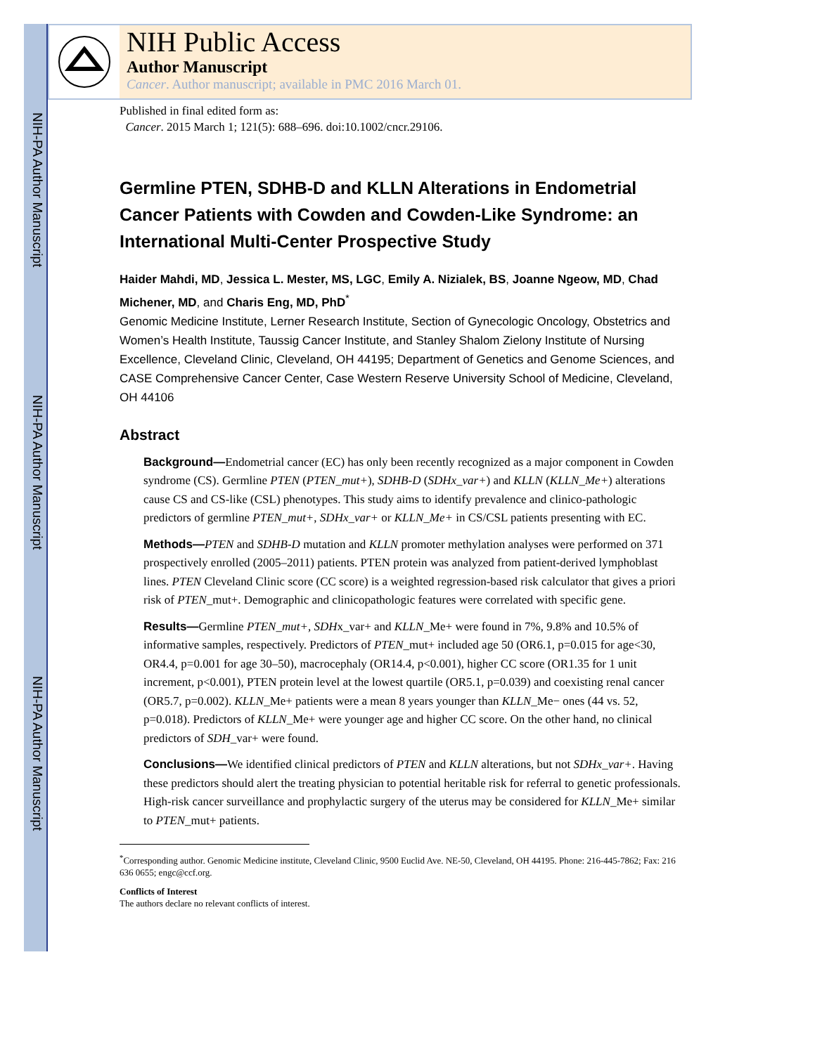NIH-PA Author Manuscript
NIH-PA Author Manuscript
NIH-PA Author Manuscript
NIH Public Access
Author Manuscript
Cancer. Author manuscript; available in PMC 2016 March 01.
Published in final edited form as:
Cancer. 2015 March 1; 121(5): 688–696. doi:10.1002/cncr.29106.
Germline PTEN, SDHB-D and KLLN Alterations in Endometrial Cancer Patients with Cowden and Cowden-Like Syndrome: an International Multi-Center Prospective Study
Haider Mahdi, MD, Jessica L. Mester, MS, LGC, Emily A. Nizialek, BS, Joanne Ngeow, MD, Chad Michener, MD, and Charis Eng, MD, PhD<sup>*</sup>
Genomic Medicine Institute, Lerner Research Institute, Section of Gynecologic Oncology, Obstetrics and Women’s Health Institute, Taussig Cancer Institute, and Stanley Shalom Zielony Institute of Nursing Excellence, Cleveland Clinic, Cleveland, OH 44195; Department of Genetics and Genome Sciences, and CASE Comprehensive Cancer Center, Case Western Reserve University School of Medicine, Cleveland, OH 44106
Abstract
Background—Endometrial cancer (EC) has only been recently recognized as a major component in Cowden syndrome (CS). Germline PTEN (PTEN_mut+), SDHB-D (SDHx_var+) and KLLN (KLLN_Me+) alterations cause CS and CS-like (CSL) phenotypes. This study aims to identify prevalence and clinico-pathologic predictors of germline PTEN_mut+, SDHx_var+ or KLLN_Me+ in CS/CSL patients presenting with EC.
Methods—PTEN and SDHB-D mutation and KLLN promoter methylation analyses were performed on 371 prospectively enrolled (2005–2011) patients. PTEN protein was analyzed from patient-derived lymphoblast lines. PTEN Cleveland Clinic score (CC score) is a weighted regression-based risk calculator that gives a priori risk of PTEN_mut+. Demographic and clinicopathologic features were correlated with specific gene.
Results—Germline PTEN_mut+, SDHx_var+ and KLLN_Me+ were found in 7%, 9.8% and 10.5% of informative samples, respectively. Predictors of PTEN_mut+ included age 50 (OR6.1, p=0.015 for age<30, OR4.4, p=0.001 for age 30–50), macrocephaly (OR14.4, p<0.001), higher CC score (OR1.35 for 1 unit increment, p<0.001), PTEN protein level at the lowest quartile (OR5.1, p=0.039) and coexisting renal cancer (OR5.7, p=0.002). KLLN_Me+ patients were a mean 8 years younger than KLLN_Me− ones (44 vs. 52, p=0.018). Predictors of KLLN_Me+ were younger age and higher CC score. On the other hand, no clinical predictors of SDH_var+ were found.
Conclusions—We identified clinical predictors of PTEN and KLLN alterations, but not SDHx_var+. Having these predictors should alert the treating physician to potential heritable risk for referral to genetic professionals. High-risk cancer surveillance and prophylactic surgery of the uterus may be considered for KLLN_Me+ similar to PTEN_mut+ patients.
<sup>*</sup> Corresponding author. Genomic Medicine institute, Cleveland Clinic, 9500 Euclid Ave. NE-50, Cleveland, OH 44195. Phone: 216-445-7862; Fax: 216 636 0655; engc@ccf.org.
Conflicts of Interest
The authors declare no relevant conflicts of interest.